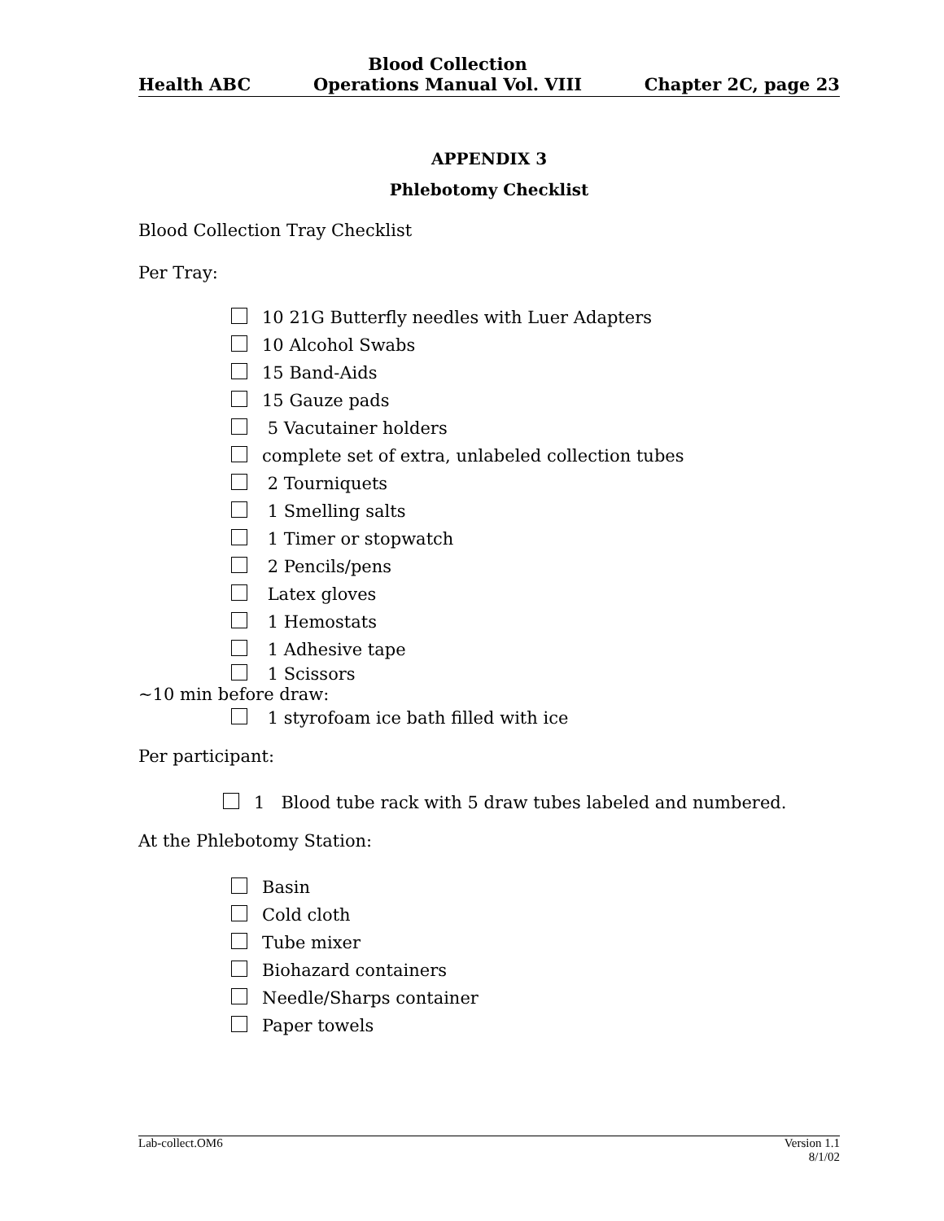Health ABC Blood Collection
Operations Manual Vol. VIII Chapter 2C, page 23
APPENDIX 3
Phlebotomy Checklist
Blood Collection Tray Checklist
Per Tray:
10 21G Butterfly needles with Luer Adapters
10 Alcohol Swabs
15 Band-Aids
15 Gauze pads
5 Vacutainer holders
complete set of extra, unlabeled collection tubes
2 Tourniquets
1 Smelling salts
1 Timer or stopwatch
2 Pencils/pens
Latex gloves
1 Hemostats
1 Adhesive tape
1 Scissors
~10 min before draw:
1 styrofoam ice bath filled with ice
Per participant:
1 Blood tube rack with 5 draw tubes labeled and numbered.
At the Phlebotomy Station:
Basin
Cold cloth
Tube mixer
Biohazard containers
Needle/Sharps container
Paper towels
Lab-collect.OM6 Version 1.1
8/1/02